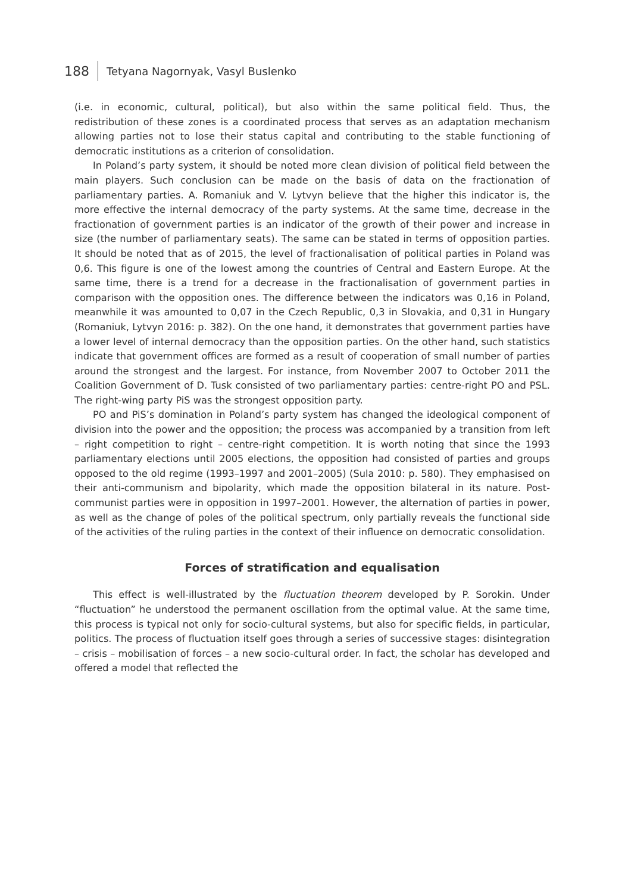188 Tetyana Nagornyak, Vasyl Buslenko
(i.e. in economic, cultural, political), but also within the same political field. Thus, the redistribution of these zones is a coordinated process that serves as an adaptation mechanism allowing parties not to lose their status capital and contributing to the stable functioning of democratic institutions as a criterion of consolidation.
In Poland’s party system, it should be noted more clean division of political field between the main players. Such conclusion can be made on the basis of data on the fractionation of parliamentary parties. A. Romaniuk and V. Lytvyn believe that the higher this indicator is, the more effective the internal democracy of the party systems. At the same time, decrease in the fractionation of government parties is an indicator of the growth of their power and increase in size (the number of parliamentary seats). The same can be stated in terms of opposition parties. It should be noted that as of 2015, the level of fractionalisation of political parties in Poland was 0,6. This figure is one of the lowest among the countries of Central and Eastern Europe. At the same time, there is a trend for a decrease in the fractionalisation of government parties in comparison with the opposition ones. The difference between the indicators was 0,16 in Poland, meanwhile it was amounted to 0,07 in the Czech Republic, 0,3 in Slovakia, and 0,31 in Hungary (Romaniuk, Lytvyn 2016: p. 382). On the one hand, it demonstrates that government parties have a lower level of internal democracy than the opposition parties. On the other hand, such statistics indicate that government offices are formed as a result of cooperation of small number of parties around the strongest and the largest. For instance, from November 2007 to October 2011 the Coalition Government of D. Tusk consisted of two parliamentary parties: centre-right PO and PSL. The right-wing party PiS was the strongest opposition party.
PO and PiS’s domination in Poland’s party system has changed the ideological component of division into the power and the opposition; the process was accompanied by a transition from left – right competition to right – centre-right competition. It is worth noting that since the 1993 parliamentary elections until 2005 elections, the opposition had consisted of parties and groups opposed to the old regime (1993–1997 and 2001–2005) (Sula 2010: p. 580). They emphasised on their anti-communism and bipolarity, which made the opposition bilateral in its nature. Post-communist parties were in opposition in 1997–2001. However, the alternation of parties in power, as well as the change of poles of the political spectrum, only partially reveals the functional side of the activities of the ruling parties in the context of their influence on democratic consolidation.
Forces of stratification and equalisation
This effect is well-illustrated by the fluctuation theorem developed by P. Sorokin. Under “fluctuation” he understood the permanent oscillation from the optimal value. At the same time, this process is typical not only for socio-cultural systems, but also for specific fields, in particular, politics. The process of fluctuation itself goes through a series of successive stages: disintegration – crisis – mobilisation of forces – a new socio-cultural order. In fact, the scholar has developed and offered a model that reflected the